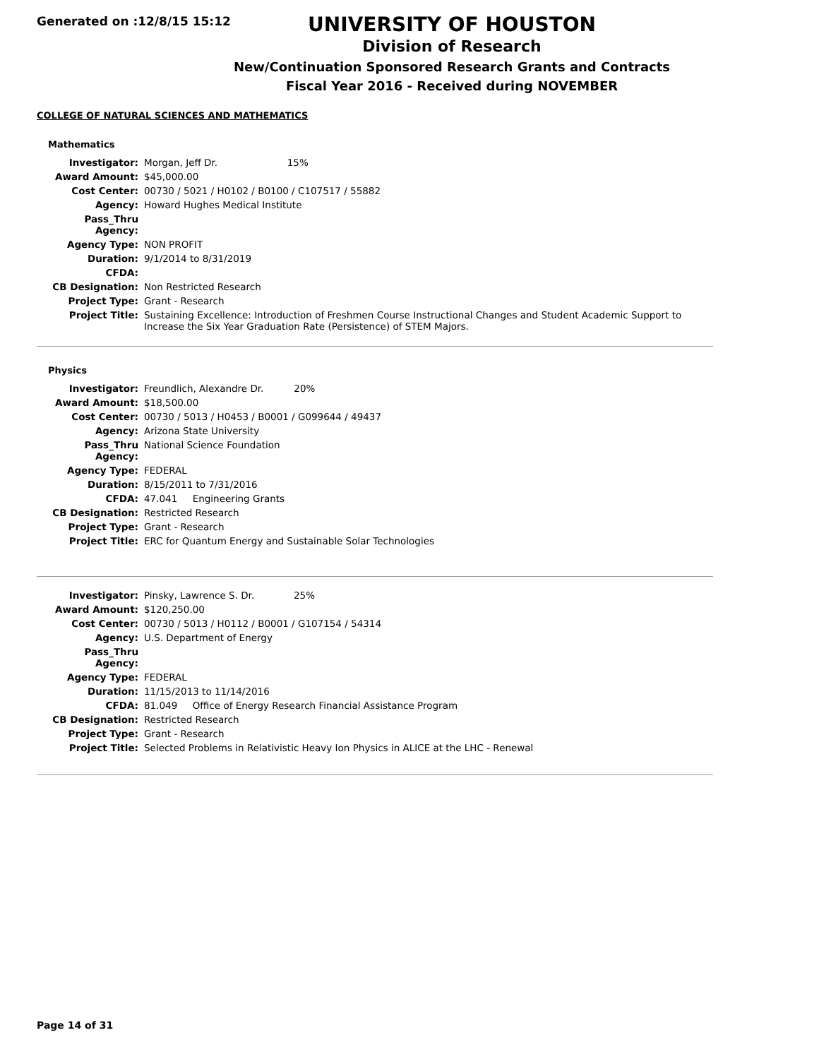Generated on :12/8/15 15:12
UNIVERSITY OF HOUSTON
Division of Research
New/Continuation Sponsored Research Grants and Contracts
Fiscal Year 2016 - Received during NOVEMBER
COLLEGE OF NATURAL SCIENCES AND MATHEMATICS
Mathematics
| Investigator: | Morgan, Jeff Dr. 15% |
| Award Amount: | $45,000.00 |
| Cost Center: | 00730 / 5021 / H0102 / B0100 / C107517 / 55882 |
| Agency: | Howard Hughes Medical Institute |
| Pass_Thru Agency: | |
| Agency Type: | NON PROFIT |
| Duration: | 9/1/2014 to 8/31/2019 |
| CFDA: | |
| CB Designation: | Non Restricted Research |
| Project Type: | Grant - Research |
| Project Title: | Sustaining Excellence: Introduction of Freshmen Course Instructional Changes and Student Academic Support to Increase the Six Year Graduation Rate (Persistence) of STEM Majors. |
Physics
| Investigator: | Freundlich, Alexandre Dr. 20% |
| Award Amount: | $18,500.00 |
| Cost Center: | 00730 / 5013 / H0453 / B0001 / G099644 / 49437 |
| Agency: | Arizona State University |
| Pass_Thru Agency: | National Science Foundation |
| Agency Type: | FEDERAL |
| Duration: | 8/15/2011 to 7/31/2016 |
| CFDA: | 47.041 Engineering Grants |
| CB Designation: | Restricted Research |
| Project Type: | Grant - Research |
| Project Title: | ERC for Quantum Energy and Sustainable Solar Technologies |
| Investigator: | Pinsky, Lawrence S. Dr. 25% |
| Award Amount: | $120,250.00 |
| Cost Center: | 00730 / 5013 / H0112 / B0001 / G107154 / 54314 |
| Agency: | U.S. Department of Energy |
| Pass_Thru Agency: | |
| Agency Type: | FEDERAL |
| Duration: | 11/15/2013 to 11/14/2016 |
| CFDA: | 81.049 Office of Energy Research Financial Assistance Program |
| CB Designation: | Restricted Research |
| Project Type: | Grant - Research |
| Project Title: | Selected Problems in Relativistic Heavy Ion Physics in ALICE at the LHC - Renewal |
Page 14 of 31